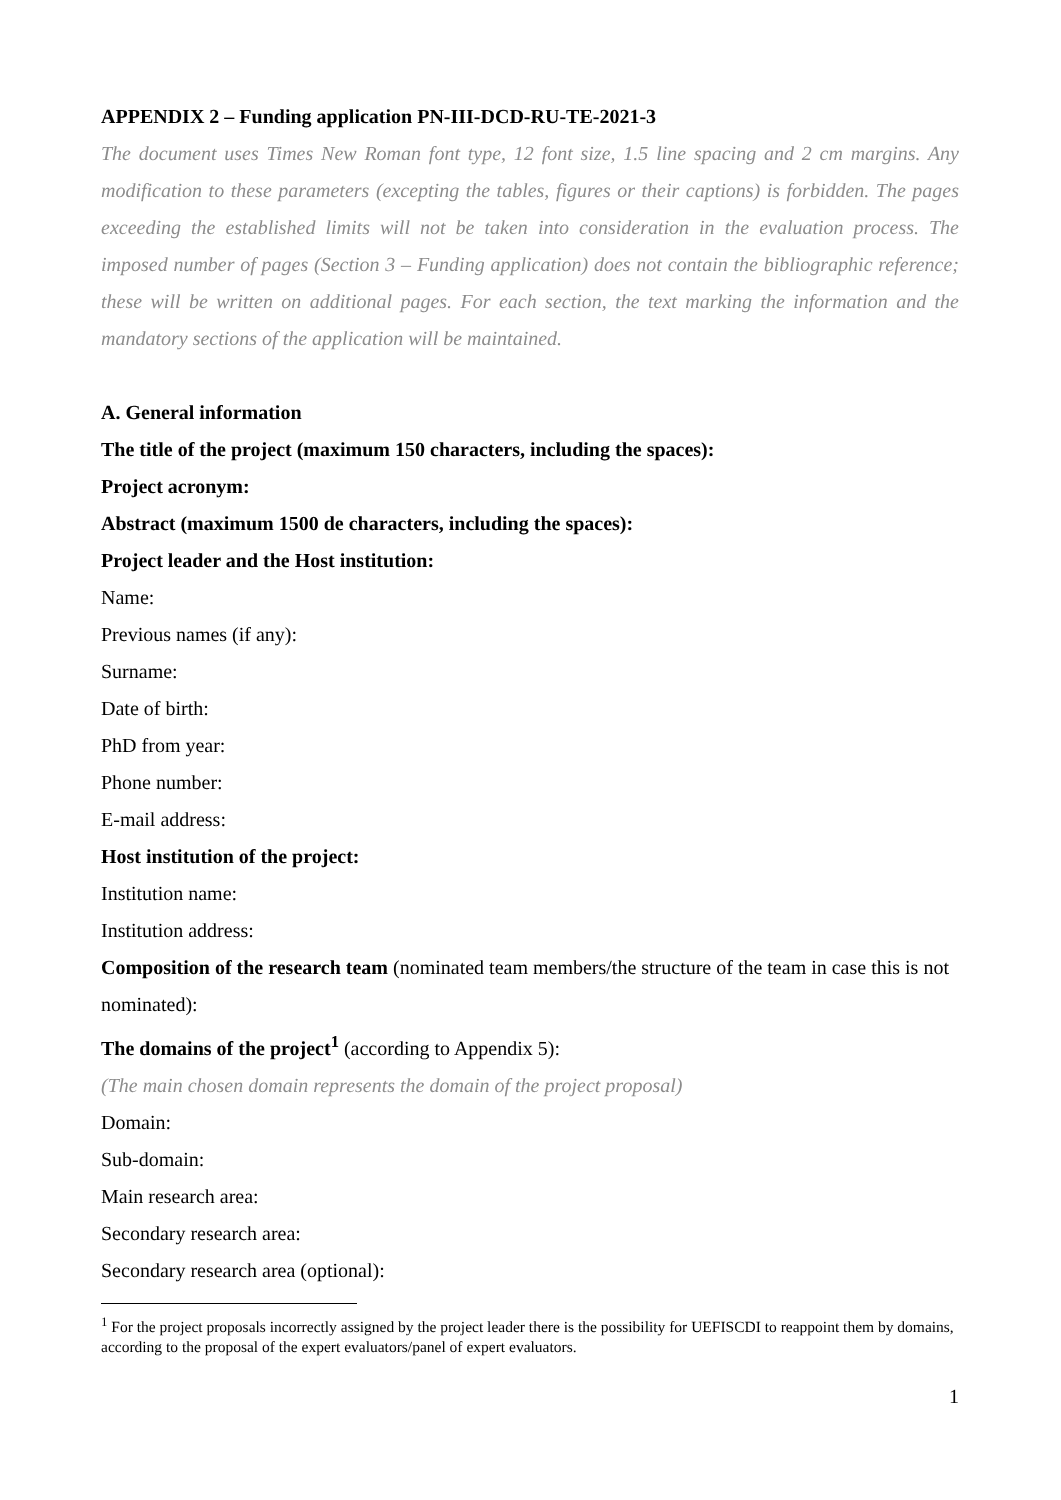APPENDIX 2 – Funding application PN-III-DCD-RU-TE-2021-3
The document uses Times New Roman font type, 12 font size, 1.5 line spacing and 2 cm margins. Any modification to these parameters (excepting the tables, figures or their captions) is forbidden. The pages exceeding the established limits will not be taken into consideration in the evaluation process. The imposed number of pages (Section 3 – Funding application) does not contain the bibliographic reference; these will be written on additional pages. For each section, the text marking the information and the mandatory sections of the application will be maintained.
A. General information
The title of the project (maximum 150 characters, including the spaces):
Project acronym:
Abstract (maximum 1500 de characters, including the spaces):
Project leader and the Host institution:
Name:
Previous names (if any):
Surname:
Date of birth:
PhD from year:
Phone number:
E-mail address:
Host institution of the project:
Institution name:
Institution address:
Composition of the research team (nominated team members/the structure of the team in case this is not nominated):
The domains of the project<sup>1</sup> (according to Appendix 5):
(The main chosen domain represents the domain of the project proposal)
Domain:
Sub-domain:
Main research area:
Secondary research area:
Secondary research area (optional):
<sup>1</sup> For the project proposals incorrectly assigned by the project leader there is the possibility for UEFISCDI to reappoint them by domains, according to the proposal of the expert evaluators/panel of expert evaluators.
1